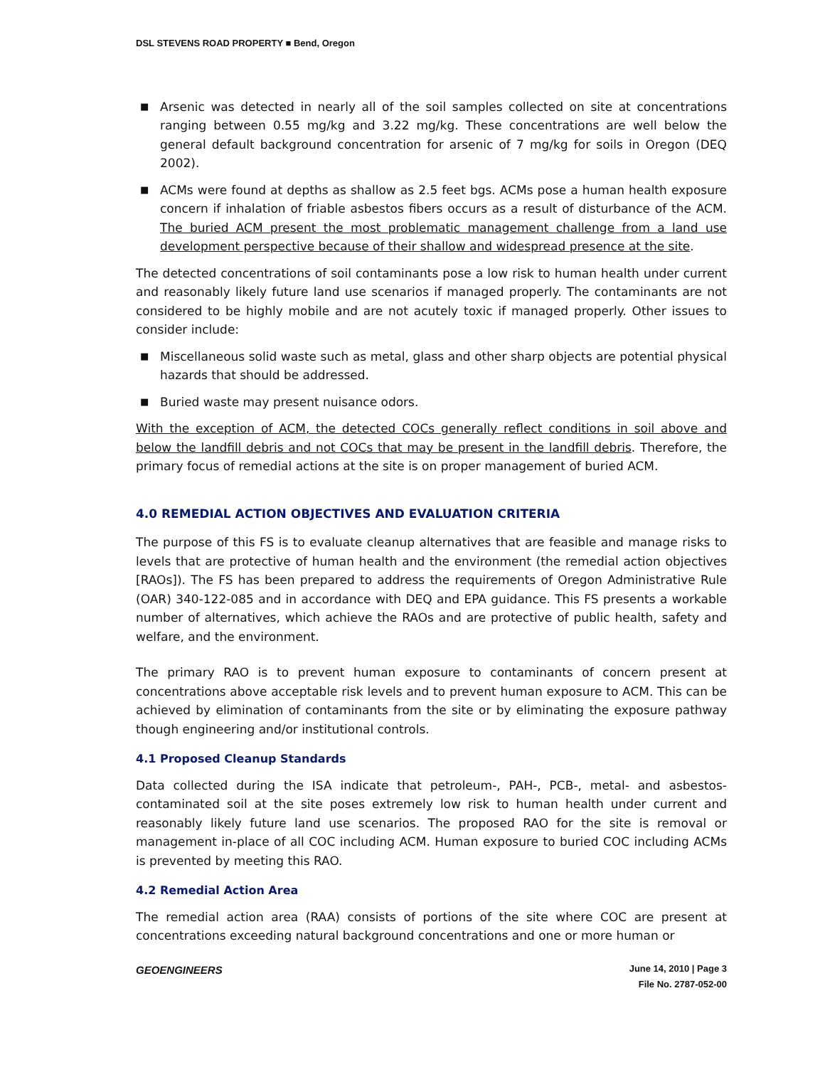DSL STEVENS ROAD PROPERTY ■ Bend, Oregon
■ Arsenic was detected in nearly all of the soil samples collected on site at concentrations ranging between 0.55 mg/kg and 3.22 mg/kg. These concentrations are well below the general default background concentration for arsenic of 7 mg/kg for soils in Oregon (DEQ 2002).
■ ACMs were found at depths as shallow as 2.5 feet bgs. ACMs pose a human health exposure concern if inhalation of friable asbestos fibers occurs as a result of disturbance of the ACM. The buried ACM present the most problematic management challenge from a land use development perspective because of their shallow and widespread presence at the site.
The detected concentrations of soil contaminants pose a low risk to human health under current and reasonably likely future land use scenarios if managed properly. The contaminants are not considered to be highly mobile and are not acutely toxic if managed properly. Other issues to consider include:
■ Miscellaneous solid waste such as metal, glass and other sharp objects are potential physical hazards that should be addressed.
■ Buried waste may present nuisance odors.
With the exception of ACM, the detected COCs generally reflect conditions in soil above and below the landfill debris and not COCs that may be present in the landfill debris. Therefore, the primary focus of remedial actions at the site is on proper management of buried ACM.
4.0 REMEDIAL ACTION OBJECTIVES AND EVALUATION CRITERIA
The purpose of this FS is to evaluate cleanup alternatives that are feasible and manage risks to levels that are protective of human health and the environment (the remedial action objectives [RAOs]). The FS has been prepared to address the requirements of Oregon Administrative Rule (OAR) 340-122-085 and in accordance with DEQ and EPA guidance. This FS presents a workable number of alternatives, which achieve the RAOs and are protective of public health, safety and welfare, and the environment.
The primary RAO is to prevent human exposure to contaminants of concern present at concentrations above acceptable risk levels and to prevent human exposure to ACM. This can be achieved by elimination of contaminants from the site or by eliminating the exposure pathway though engineering and/or institutional controls.
4.1 Proposed Cleanup Standards
Data collected during the ISA indicate that petroleum-, PAH-, PCB-, metal- and asbestos-contaminated soil at the site poses extremely low risk to human health under current and reasonably likely future land use scenarios. The proposed RAO for the site is removal or management in-place of all COC including ACM. Human exposure to buried COC including ACMs is prevented by meeting this RAO.
4.2 Remedial Action Area
The remedial action area (RAA) consists of portions of the site where COC are present at concentrations exceeding natural background concentrations and one or more human or
GEOENGINEERS June 14, 2010 | Page 3
File No. 2787-052-00